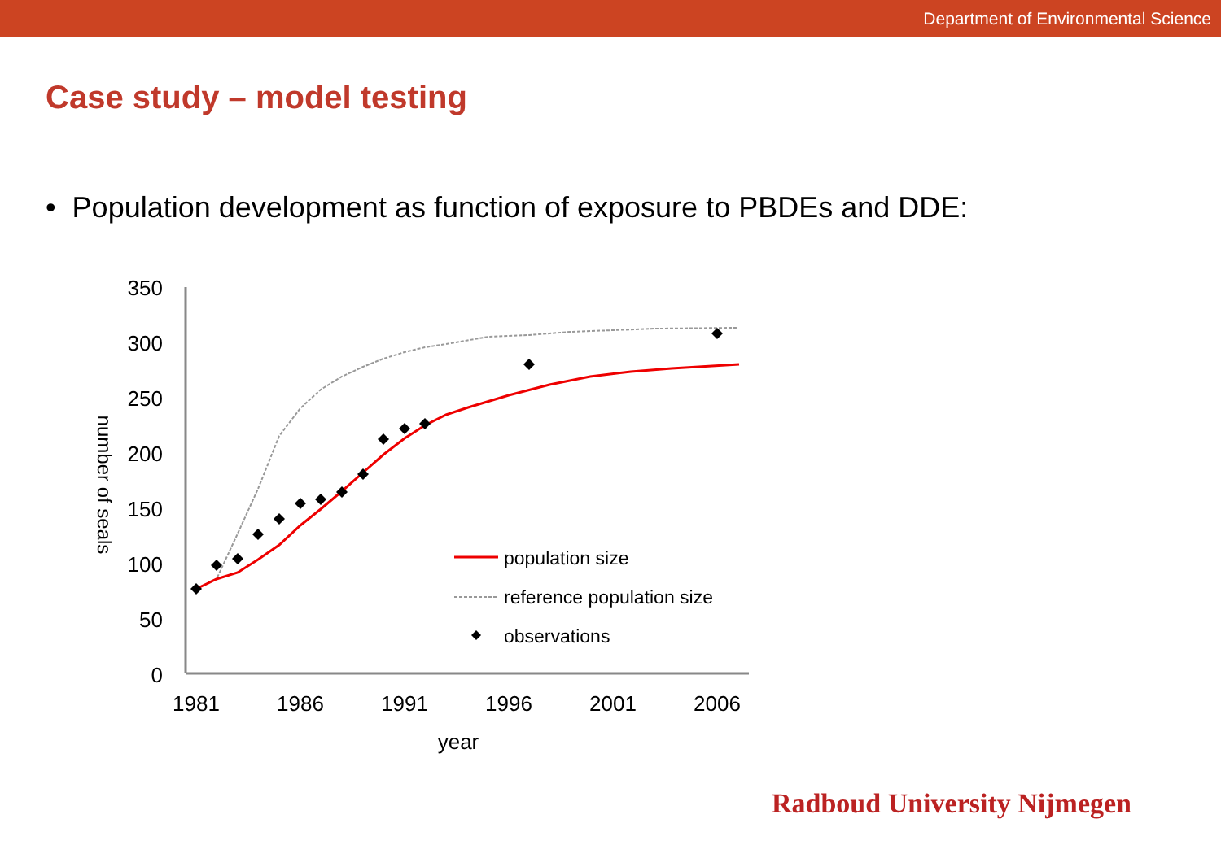Department of Environmental Science
Case study – model testing
• Population development as function of exposure to PBDEs and DDE:
350
300
250
200
150
100
50
0
1981
1986
1991
1996
2001
2006
year
number of seals
population size
reference population size
observations
Radboud University Nijmegen